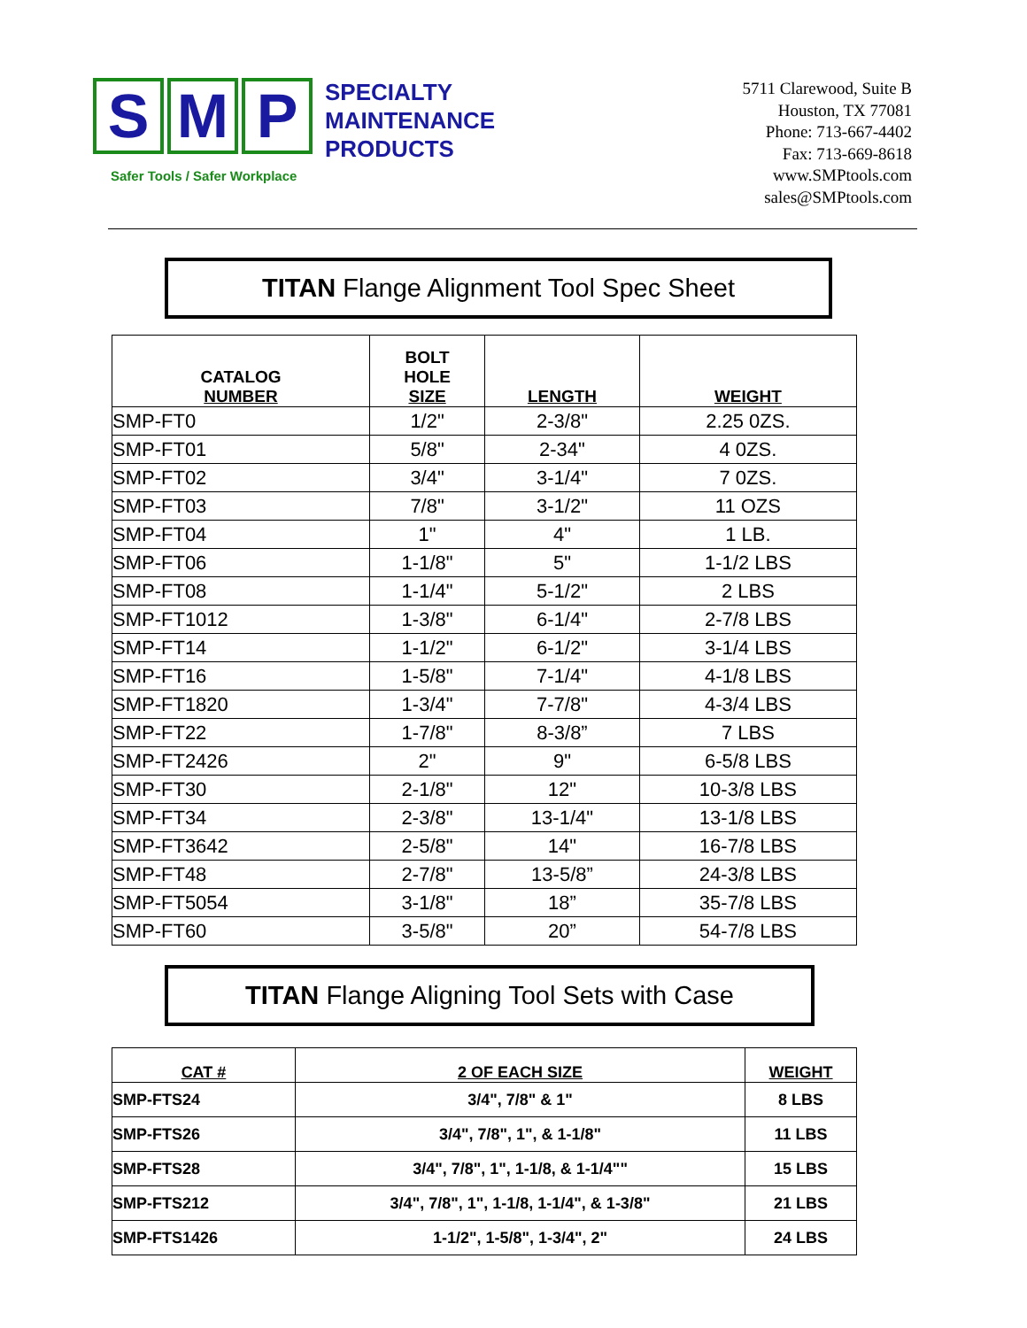S M P
SPECIALTY
MAINTENANCE
PRODUCTS
Safer Tools / Safer Workplace
5711 Clarewood, Suite B
Houston, TX 77081
Phone: 713-667-4402
Fax: 713-669-8618
www.SMPtools.com
sales@SMPtools.com
TITAN Flange Alignment Tool Spec Sheet
| CATALOG NUMBER | BOLT HOLE SIZE | LENGTH | WEIGHT |
| --- | --- | --- | --- |
| SMP-FT0 | 1/2" | 2-3/8" | 2.25 0ZS. |
| SMP-FT01 | 5/8" | 2-34" | 4 0ZS. |
| SMP-FT02 | 3/4" | 3-1/4" | 7 0ZS. |
| SMP-FT03 | 7/8" | 3-1/2" | 11 OZS |
| SMP-FT04 | 1" | 4" | 1 LB. |
| SMP-FT06 | 1-1/8" | 5" | 1-1/2 LBS |
| SMP-FT08 | 1-1/4" | 5-1/2" | 2 LBS |
| SMP-FT1012 | 1-3/8" | 6-1/4" | 2-7/8 LBS |
| SMP-FT14 | 1-1/2" | 6-1/2" | 3-1/4 LBS |
| SMP-FT16 | 1-5/8" | 7-1/4" | 4-1/8 LBS |
| SMP-FT1820 | 1-3/4" | 7-7/8" | 4-3/4 LBS |
| SMP-FT22 | 1-7/8" | 8-3/8” | 7 LBS |
| SMP-FT2426 | 2" | 9" | 6-5/8 LBS |
| SMP-FT30 | 2-1/8" | 12" | 10-3/8 LBS |
| SMP-FT34 | 2-3/8" | 13-1/4" | 13-1/8 LBS |
| SMP-FT3642 | 2-5/8" | 14" | 16-7/8 LBS |
| SMP-FT48 | 2-7/8" | 13-5/8” | 24-3/8 LBS |
| SMP-FT5054 | 3-1/8" | 18” | 35-7/8 LBS |
| SMP-FT60 | 3-5/8" | 20” | 54-7/8 LBS |
TITAN Flange Aligning Tool Sets with Case
| CAT # | 2 OF EACH SIZE | WEIGHT |
| --- | --- | --- |
| SMP-FTS24 | 3/4", 7/8" & 1" | 8 LBS |
| SMP-FTS26 | 3/4", 7/8", 1", & 1-1/8" | 11 LBS |
| SMP-FTS28 | 3/4", 7/8", 1", 1-1/8, & 1-1/4"" | 15 LBS |
| SMP-FTS212 | 3/4", 7/8", 1", 1-1/8, 1-1/4", & 1-3/8" | 21 LBS |
| SMP-FTS1426 | 1-1/2", 1-5/8", 1-3/4", 2" | 24 LBS |